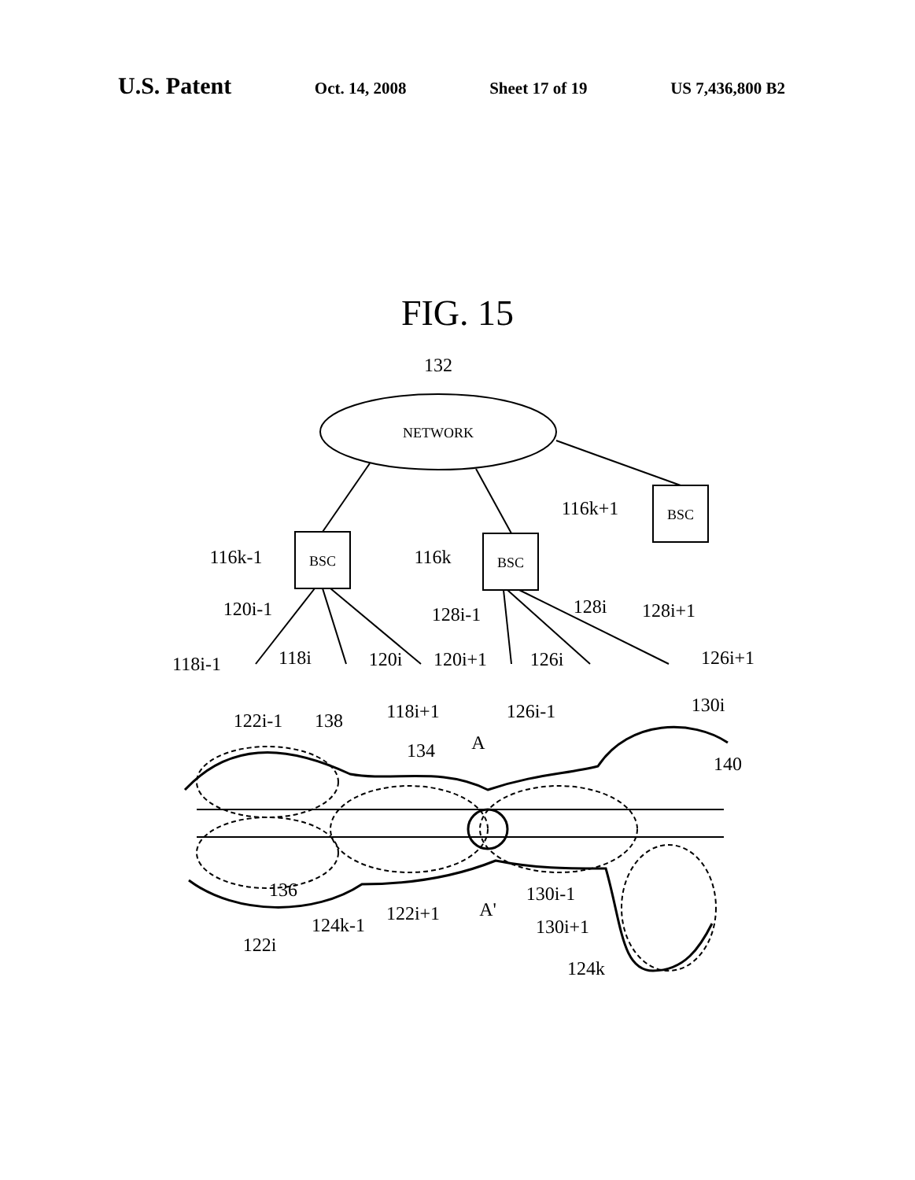U.S. Patent Oct. 14, 2008 Sheet 17 of 19 US 7,436,800 B2
FIG. 15
132
NETWORK
BSC
BSC
BSC
116k+1
116k-1
116k
120i-1
128i-1
128i
128i+1
118i-1
118i
120i
120i+1
126i
126i+1
122i-1
138
118i+1
126i-1
130i
A
134
140
136
130i-1
A'
122i+1
124k-1
130i+1
122i
124k